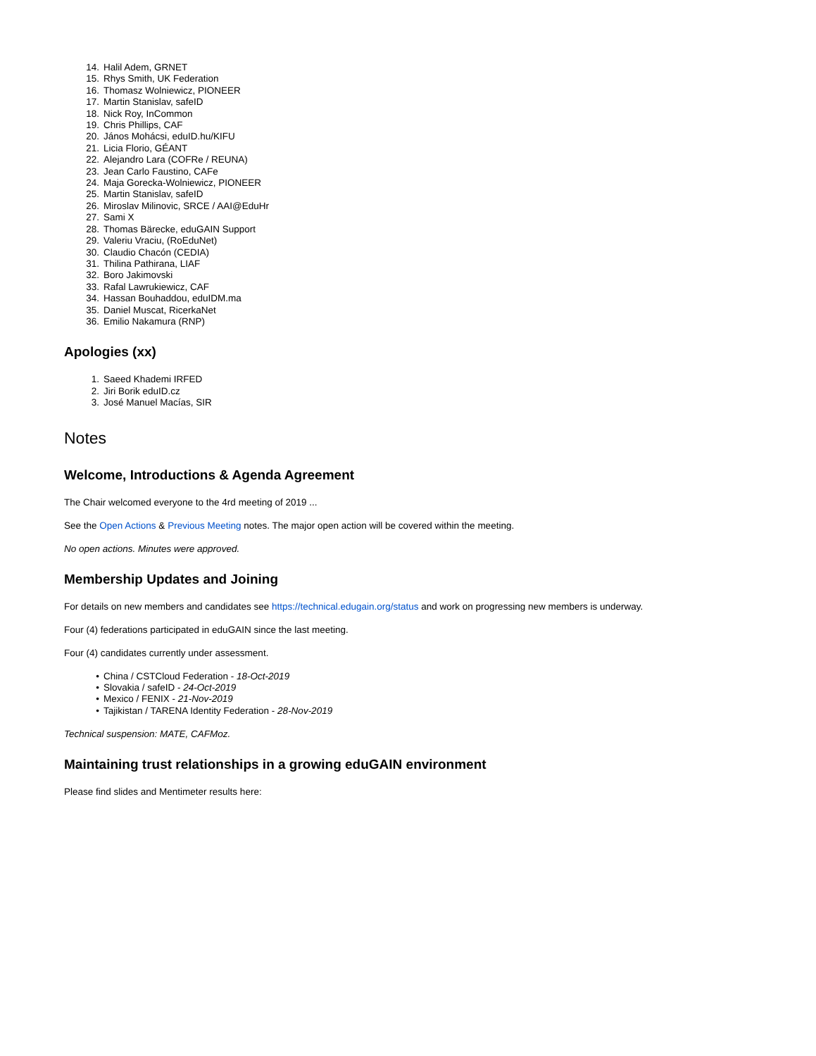14. Halil Adem, GRNET
15. Rhys Smith, UK Federation
16. Thomasz Wolniewicz, PIONEER
17. Martin Stanislav, safeID
18. Nick Roy, InCommon
19. Chris Phillips, CAF
20. János Mohácsi, eduID.hu/KIFU
21. Licia Florio, GÉANT
22. Alejandro Lara (COFRe / REUNA)
23. Jean Carlo Faustino, CAFe
24. Maja Gorecka-Wolniewicz, PIONEER
25. Martin Stanislav, safeID
26. Miroslav Milinovic, SRCE / AAI@EduHr
27. Sami X
28. Thomas Bärecke, eduGAIN Support
29. Valeriu Vraciu, (RoEduNet)
30. Claudio Chacón (CEDIA)
31. Thilina Pathirana, LIAF
32. Boro Jakimovski
33. Rafal Lawrukiewicz, CAF
34. Hassan Bouhaddou, eduIDM.ma
35. Daniel Muscat, RicerkaNet
36. Emilio Nakamura (RNP)
Apologies (xx)
1. Saeed Khademi IRFED
2. Jiri Borik eduID.cz
3. José Manuel Macías, SIR
Notes
Welcome, Introductions & Agenda Agreement
The Chair welcomed everyone to the 4rd meeting of 2019 ...
See the Open Actions & Previous Meeting notes. The major open action will be covered within the meeting.
No open actions. Minutes were approved.
Membership Updates and Joining
For details on new members and candidates see https://technical.edugain.org/status and work on progressing new members is underway.
Four (4) federations participated in eduGAIN since the last meeting.
Four (4) candidates currently under assessment.
• China / CSTCloud Federation - 18-Oct-2019
• Slovakia / safeID - 24-Oct-2019
• Mexico / FENIX - 21-Nov-2019
• Tajikistan / TARENA Identity Federation - 28-Nov-2019
Technical suspension: MATE, CAFMoz.
Maintaining trust relationships in a growing eduGAIN environment
Please find slides and Mentimeter results here: